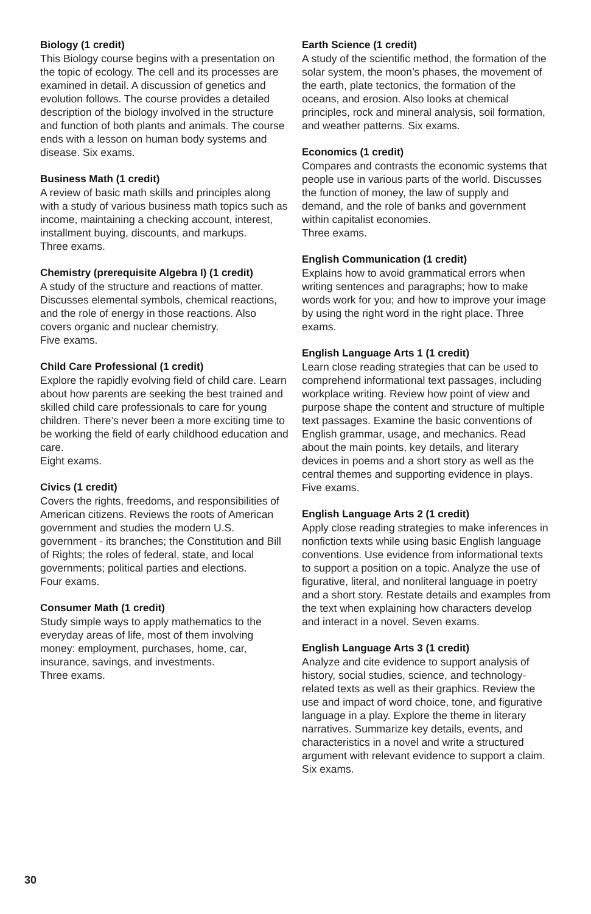Biology (1 credit)
This Biology course begins with a presentation on the topic of ecology. The cell and its processes are examined in detail. A discussion of genetics and evolution follows. The course provides a detailed description of the biology involved in the structure and function of both plants and animals. The course ends with a lesson on human body systems and disease. Six exams.
Business Math (1 credit)
A review of basic math skills and principles along with a study of various business math topics such as income, maintaining a checking account, interest, installment buying, discounts, and markups.
Three exams.
Chemistry (prerequisite Algebra I) (1 credit)
A study of the structure and reactions of matter. Discusses elemental symbols, chemical reactions, and the role of energy in those reactions. Also covers organic and nuclear chemistry.
Five exams.
Child Care Professional (1 credit)
Explore the rapidly evolving field of child care. Learn about how parents are seeking the best trained and skilled child care professionals to care for young children. There’s never been a more exciting time to be working the field of early childhood education and care.
Eight exams.
Civics (1 credit)
Covers the rights, freedoms, and responsibilities of American citizens. Reviews the roots of American government and studies the modern U.S. government - its branches; the Constitution and Bill of Rights; the roles of federal, state, and local governments; political parties and elections.
Four exams.
Consumer Math (1 credit)
Study simple ways to apply mathematics to the everyday areas of life, most of them involving money: employment, purchases, home, car, insurance, savings, and investments.
Three exams.
Earth Science (1 credit)
A study of the scientific method, the formation of the solar system, the moon’s phases, the movement of the earth, plate tectonics, the formation of the oceans, and erosion. Also looks at chemical principles, rock and mineral analysis, soil formation, and weather patterns. Six exams.
Economics (1 credit)
Compares and contrasts the economic systems that people use in various parts of the world. Discusses the function of money, the law of supply and demand, and the role of banks and government within capitalist economies.
Three exams.
English Communication (1 credit)
Explains how to avoid grammatical errors when writing sentences and paragraphs; how to make words work for you; and how to improve your image by using the right word in the right place. Three exams.
English Language Arts 1 (1 credit)
Learn close reading strategies that can be used to comprehend informational text passages, including workplace writing. Review how point of view and purpose shape the content and structure of multiple text passages. Examine the basic conventions of English grammar, usage, and mechanics. Read about the main points, key details, and literary devices in poems and a short story as well as the central themes and supporting evidence in plays. Five exams.
English Language Arts 2 (1 credit)
Apply close reading strategies to make inferences in nonfiction texts while using basic English language conventions. Use evidence from informational texts to support a position on a topic. Analyze the use of figurative, literal, and nonliteral language in poetry and a short story. Restate details and examples from the text when explaining how characters develop and interact in a novel. Seven exams.
English Language Arts 3 (1 credit)
Analyze and cite evidence to support analysis of history, social studies, science, and technology-related texts as well as their graphics. Review the use and impact of word choice, tone, and figurative language in a play. Explore the theme in literary narratives. Summarize key details, events, and characteristics in a novel and write a structured argument with relevant evidence to support a claim. Six exams.
30